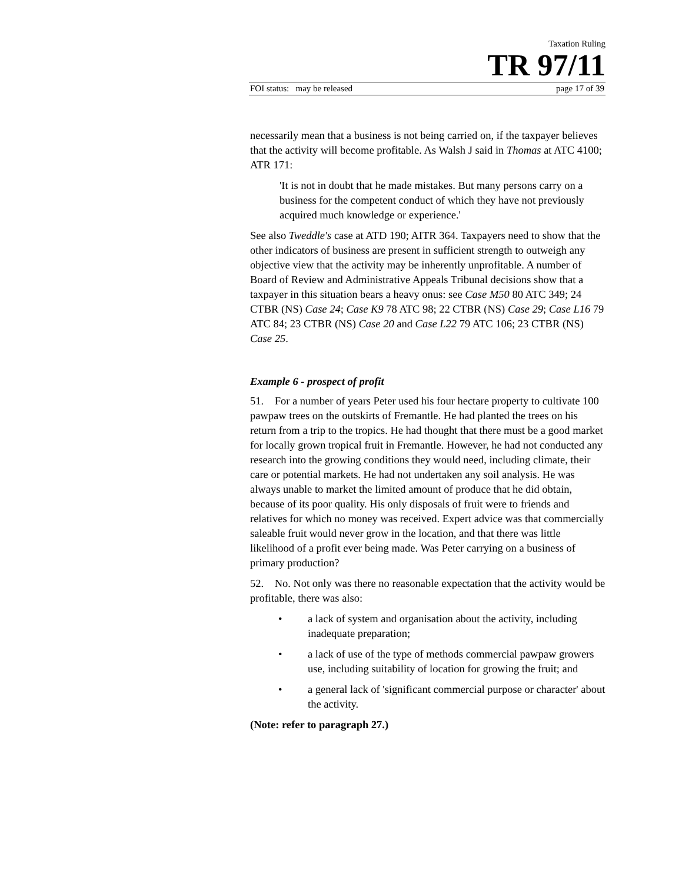Taxation Ruling
TR 97/11
FOI status: may be released page 17 of 39
necessarily mean that a business is not being carried on, if the taxpayer believes that the activity will become profitable. As Walsh J said in Thomas at ATC 4100; ATR 171:
'It is not in doubt that he made mistakes. But many persons carry on a business for the competent conduct of which they have not previously acquired much knowledge or experience.'
See also Tweddle's case at ATD 190; AITR 364. Taxpayers need to show that the other indicators of business are present in sufficient strength to outweigh any objective view that the activity may be inherently unprofitable. A number of Board of Review and Administrative Appeals Tribunal decisions show that a taxpayer in this situation bears a heavy onus: see Case M50 80 ATC 349; 24 CTBR (NS) Case 24; Case K9 78 ATC 98; 22 CTBR (NS) Case 29; Case L16 79 ATC 84; 23 CTBR (NS) Case 20 and Case L22 79 ATC 106; 23 CTBR (NS) Case 25.
Example 6 - prospect of profit
51. For a number of years Peter used his four hectare property to cultivate 100 pawpaw trees on the outskirts of Fremantle. He had planted the trees on his return from a trip to the tropics. He had thought that there must be a good market for locally grown tropical fruit in Fremantle. However, he had not conducted any research into the growing conditions they would need, including climate, their care or potential markets. He had not undertaken any soil analysis. He was always unable to market the limited amount of produce that he did obtain, because of its poor quality. His only disposals of fruit were to friends and relatives for which no money was received. Expert advice was that commercially saleable fruit would never grow in the location, and that there was little likelihood of a profit ever being made. Was Peter carrying on a business of primary production?
52. No. Not only was there no reasonable expectation that the activity would be profitable, there was also:
• a lack of system and organisation about the activity, including inadequate preparation;
• a lack of use of the type of methods commercial pawpaw growers use, including suitability of location for growing the fruit; and
• a general lack of 'significant commercial purpose or character' about the activity.
(Note: refer to paragraph 27.)